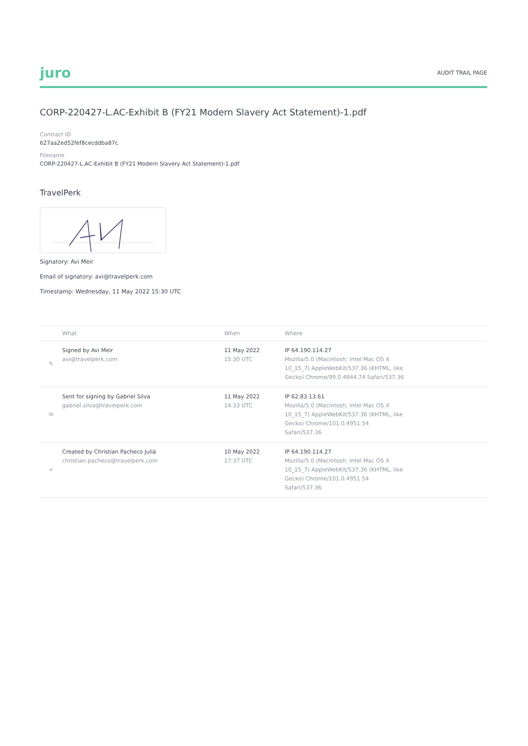juro AUDIT TRAIL PAGE
CORP-220427-L.AC-Exhibit B (FY21 Modern Slavery Act Statement)-1.pdf
Contract ID
627aa2ed52fef8cecddba87c
Filename
CORP-220427-L.AC-Exhibit B (FY21 Modern Slavery Act Statement)-1.pdf
TravelPerk
Signatory: Avi Meir
Email of signatory: avi@travelperk.com
Timestamp: Wednesday, 11 May 2022 15:30 UTC
| | What | When | Where |
| --- | --- | --- | --- |
| ✎ | Signed by Avi Meir avi@travelperk.com | 11 May 2022 15:30 UTC | IP 64.190.114.27 Mozilla/5.0 (Macintosh; Intel Mac OS X 10_15_7) AppleWebKit/537.36 (KHTML, like Gecko) Chrome/99.0.4844.74 Safari/537.36 |
| ✉ | Sent for signing by Gabriel Silva gabriel.silva@travelperk.com | 11 May 2022 14:33 UTC | IP 62.83.13.61 Mozilla/5.0 (Macintosh; Intel Mac OS X 10_15_7) AppleWebKit/537.36 (KHTML, like Gecko) Chrome/101.0.4951.54 Safari/537.36 |
| + | Created by Christian Pacheco Julià christian.pacheco@travelperk.com | 10 May 2022 17:37 UTC | IP 64.190.114.27 Mozilla/5.0 (Macintosh; Intel Mac OS X 10_15_7) AppleWebKit/537.36 (KHTML, like Gecko) Chrome/101.0.4951.54 Safari/537.36 |